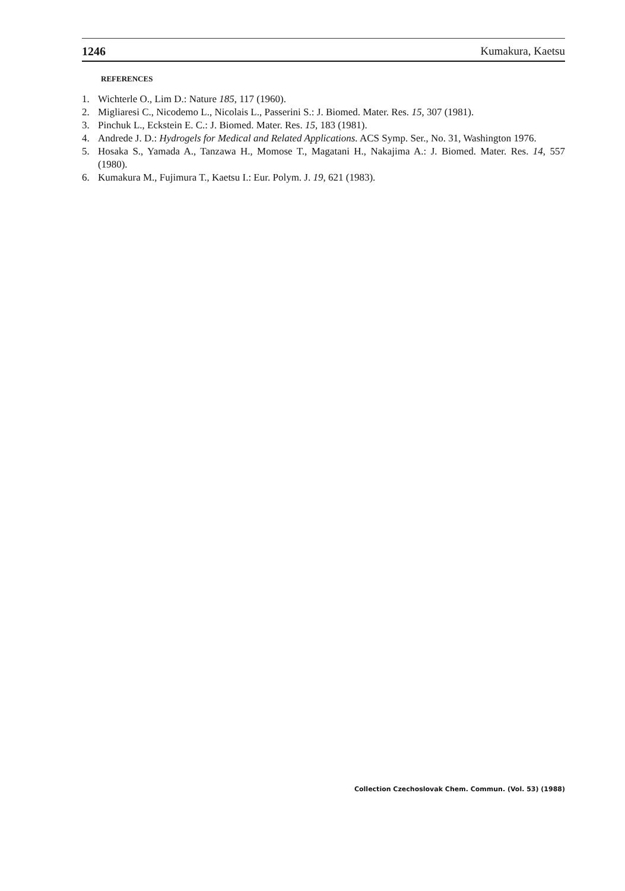1246 Kumakura, Kaetsu
REFERENCES
1. Wichterle O., Lim D.: Nature 185, 117 (1960).
2. Migliaresi C., Nicodemo L., Nicolais L., Passerini S.: J. Biomed. Mater. Res. 15, 307 (1981).
3. Pinchuk L., Eckstein E. C.: J. Biomed. Mater. Res. 15, 183 (1981).
4. Andrede J. D.: Hydrogels for Medical and Related Applications. ACS Symp. Ser., No. 31, Washington 1976.
5. Hosaka S., Yamada A., Tanzawa H., Momose T., Magatani H., Nakajima A.: J. Biomed. Mater. Res. 14, 557 (1980).
6. Kumakura M., Fujimura T., Kaetsu I.: Eur. Polym. J. 19, 621 (1983).
Collection Czechoslovak Chem. Commun. (Vol. 53) (1988)